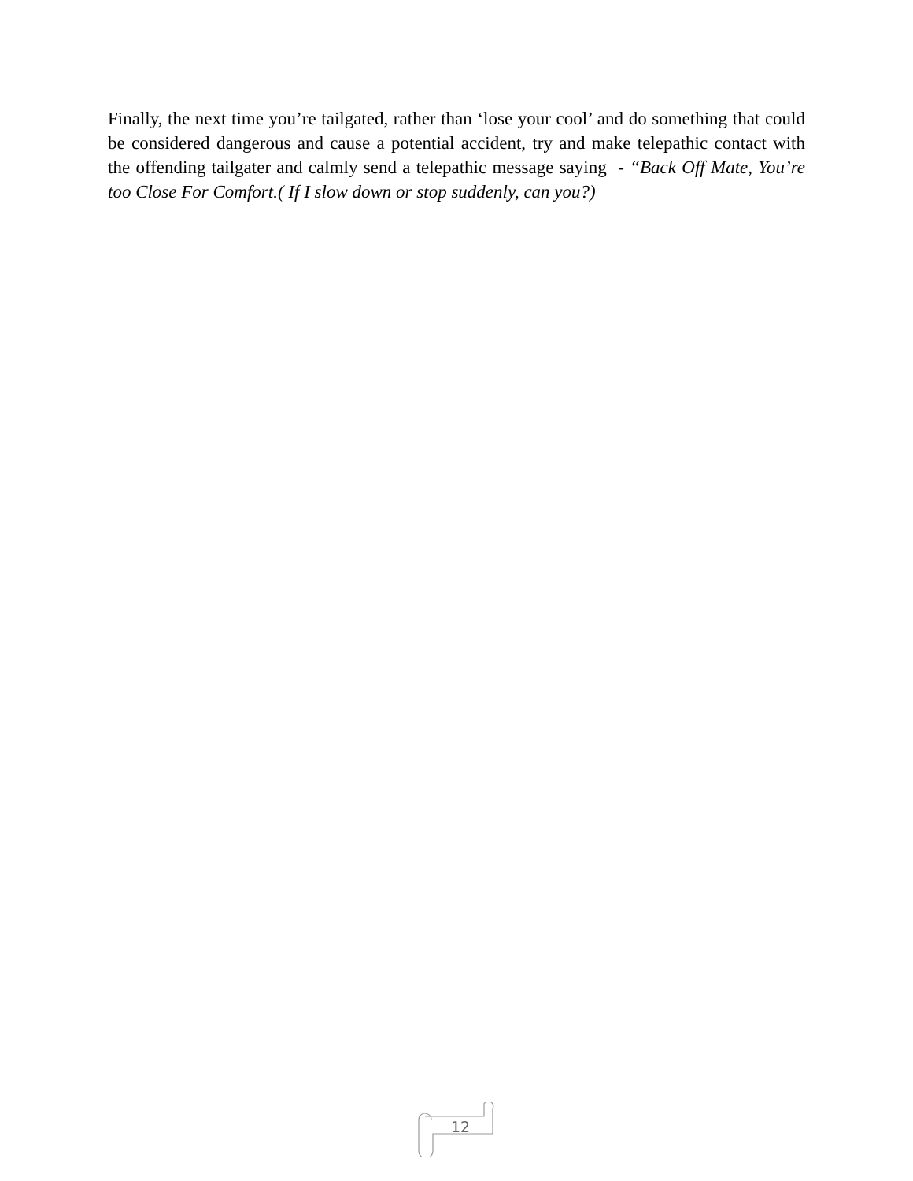Finally, the next time you’re tailgated, rather than ‘lose your cool’ and do something that could be considered dangerous and cause a potential accident, try and make telepathic contact with the offending tailgater and calmly send a telepathic message saying - “Back Off Mate, You’re too Close For Comfort.( If I slow down or stop suddenly, can you?)
12